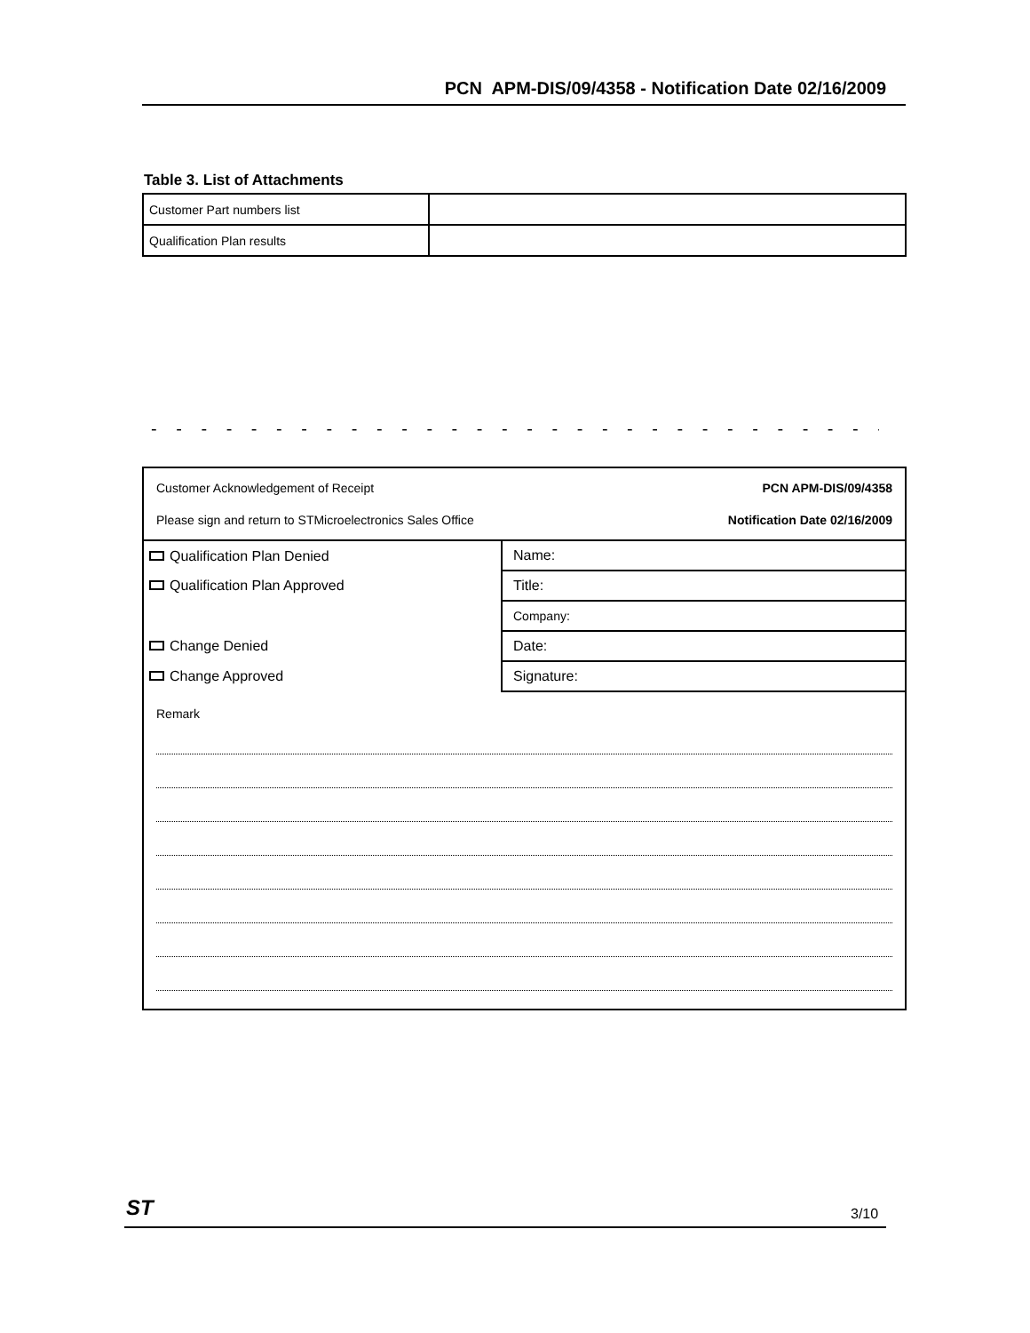PCN APM-DIS/09/4358 - Notification Date 02/16/2009
Table 3. List of Attachments
| Customer Part numbers list | |
| Qualification Plan results | |
- - - - - - - - - - - - - - - - - - - - - - - - - - - - - - ✂
Customer Acknowledgement of Receipt
Please sign and return to STMicroelectronics Sales Office
PCN APM-DIS/09/4358
Notification Date 02/16/2009
| Qualification Plan Denied | Name: |
| Qualification Plan Approved | Title: |
| | Company: |
| Change Denied | Date: |
| Change Approved | Signature: |
Remark
ST 3/10